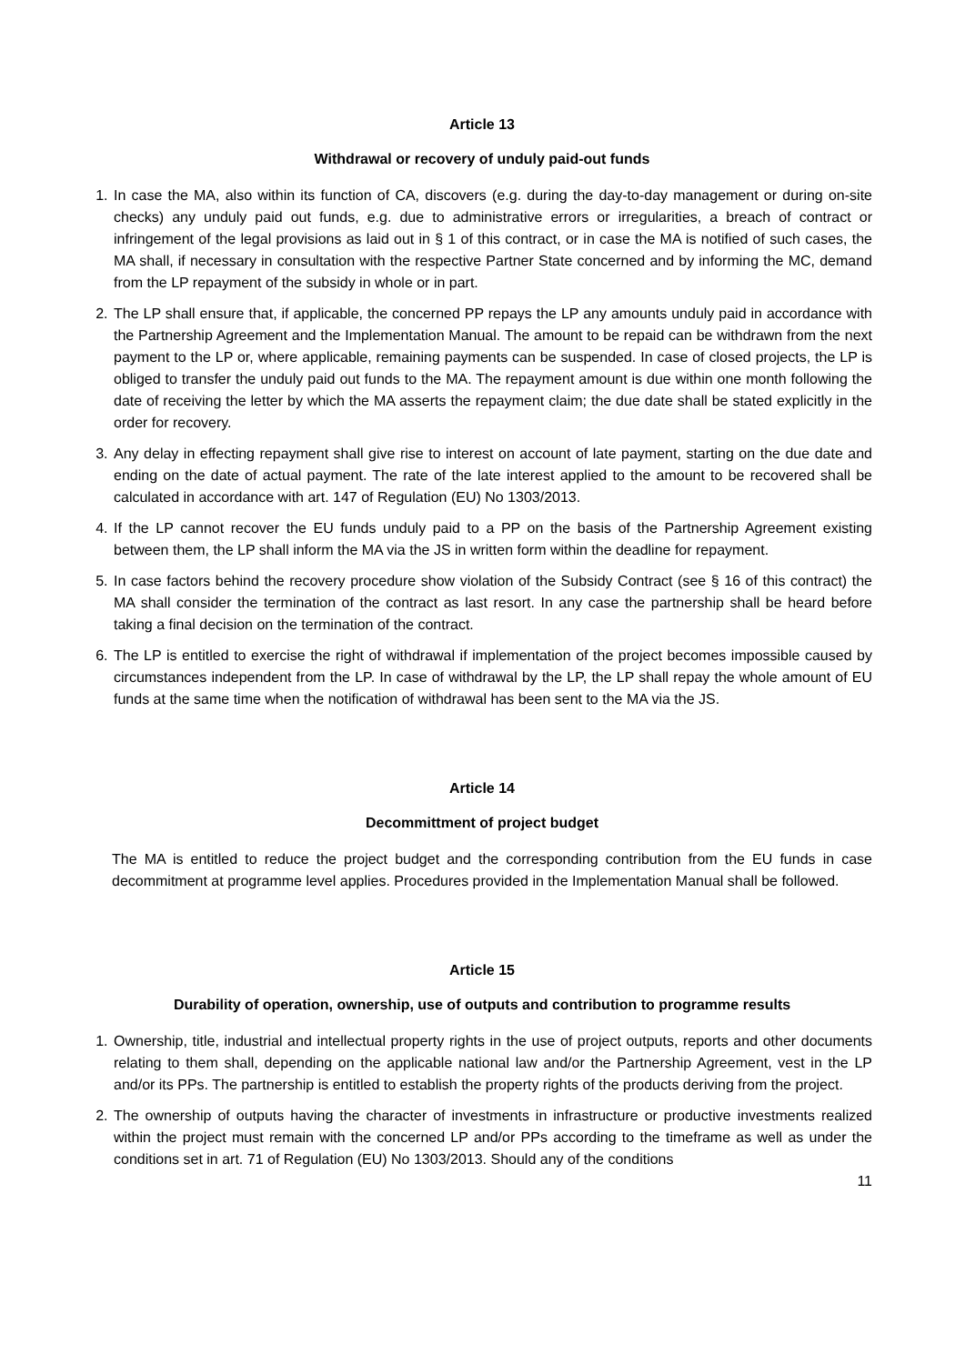Article 13
Withdrawal or recovery of unduly paid-out funds
1. In case the MA, also within its function of CA, discovers (e.g. during the day-to-day management or during on-site checks) any unduly paid out funds, e.g. due to administrative errors or irregularities, a breach of contract or infringement of the legal provisions as laid out in § 1 of this contract, or in case the MA is notified of such cases, the MA shall, if necessary in consultation with the respective Partner State concerned and by informing the MC, demand from the LP repayment of the subsidy in whole or in part.
2. The LP shall ensure that, if applicable, the concerned PP repays the LP any amounts unduly paid in accordance with the Partnership Agreement and the Implementation Manual. The amount to be repaid can be withdrawn from the next payment to the LP or, where applicable, remaining payments can be suspended. In case of closed projects, the LP is obliged to transfer the unduly paid out funds to the MA. The repayment amount is due within one month following the date of receiving the letter by which the MA asserts the repayment claim; the due date shall be stated explicitly in the order for recovery.
3. Any delay in effecting repayment shall give rise to interest on account of late payment, starting on the due date and ending on the date of actual payment. The rate of the late interest applied to the amount to be recovered shall be calculated in accordance with art. 147 of Regulation (EU) No 1303/2013.
4. If the LP cannot recover the EU funds unduly paid to a PP on the basis of the Partnership Agreement existing between them, the LP shall inform the MA via the JS in written form within the deadline for repayment.
5. In case factors behind the recovery procedure show violation of the Subsidy Contract (see § 16 of this contract) the MA shall consider the termination of the contract as last resort. In any case the partnership shall be heard before taking a final decision on the termination of the contract.
6. The LP is entitled to exercise the right of withdrawal if implementation of the project becomes impossible caused by circumstances independent from the LP. In case of withdrawal by the LP, the LP shall repay the whole amount of EU funds at the same time when the notification of withdrawal has been sent to the MA via the JS.
Article 14
Decommittment of project budget
The MA is entitled to reduce the project budget and the corresponding contribution from the EU funds in case decommitment at programme level applies. Procedures provided in the Implementation Manual shall be followed.
Article 15
Durability of operation, ownership, use of outputs and contribution to programme results
1. Ownership, title, industrial and intellectual property rights in the use of project outputs, reports and other documents relating to them shall, depending on the applicable national law and/or the Partnership Agreement, vest in the LP and/or its PPs. The partnership is entitled to establish the property rights of the products deriving from the project.
2. The ownership of outputs having the character of investments in infrastructure or productive investments realized within the project must remain with the concerned LP and/or PPs according to the timeframe as well as under the conditions set in art. 71 of Regulation (EU) No 1303/2013. Should any of the conditions
11